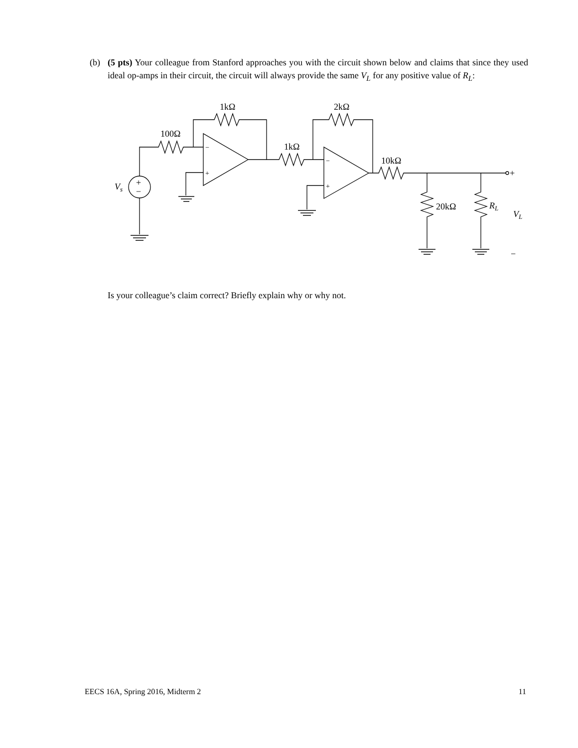(b) (5 pts) Your colleague from Stanford approaches you with the circuit shown below and claims that since they used ideal op-amps in their circuit, the circuit will always provide the same V<sub>L</sub> for any positive value of R<sub>L</sub>:
1kΩ
100Ω
2kΩ
1kΩ
10kΩ
20kΩ
RL
VL
Vs
+
−
−
+
−
+
+
−
Is your colleague’s claim correct? Briefly explain why or why not.
EECS 16A, Spring 2016, Midterm 2 11